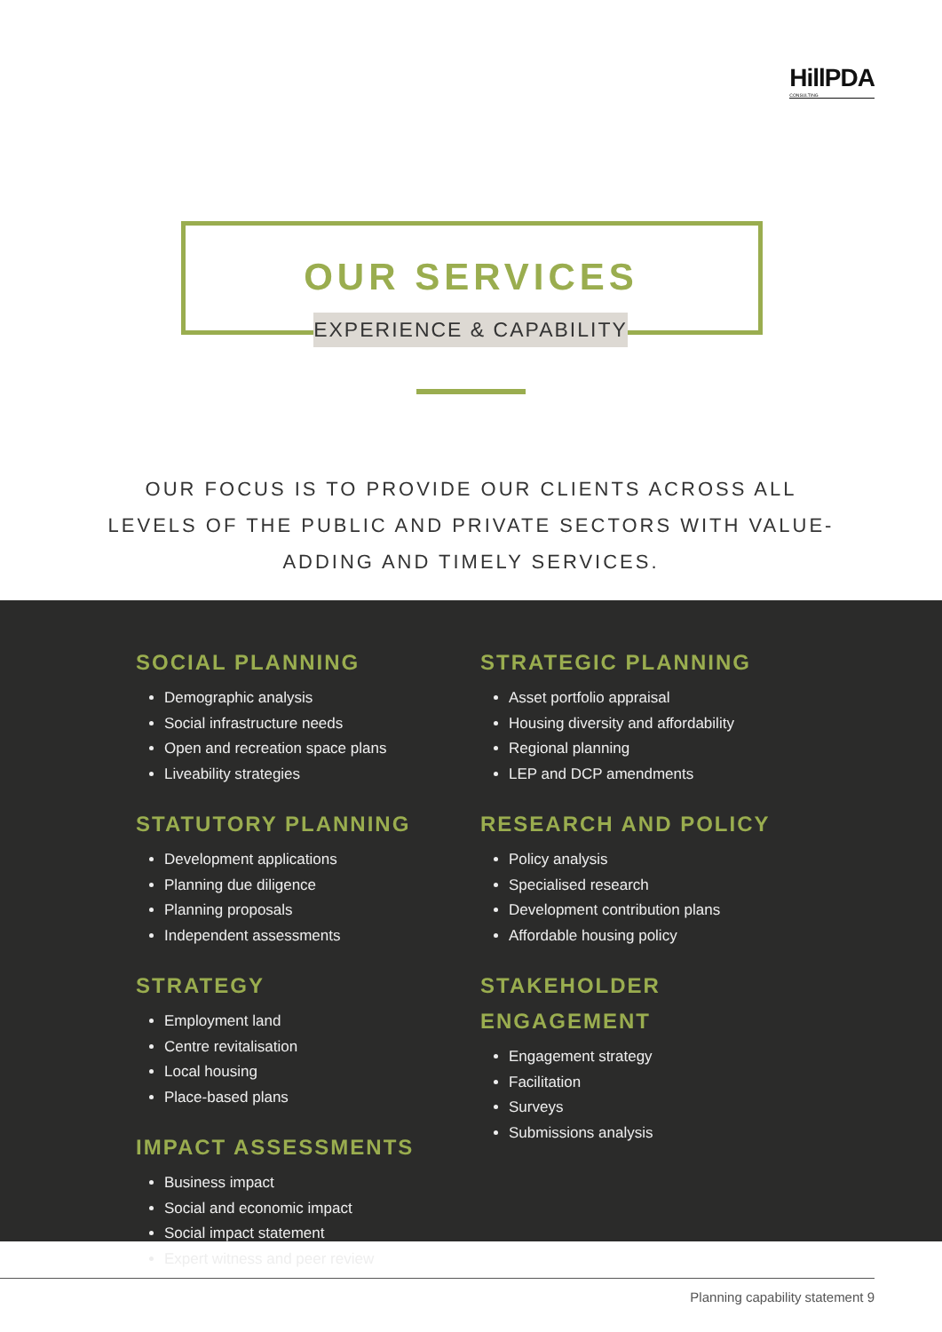HillPDA
CONSULTING
OUR SERVICES
EXPERIENCE & CAPABILITY
OUR FOCUS IS TO PROVIDE OUR CLIENTS ACROSS ALL LEVELS OF THE PUBLIC AND PRIVATE SECTORS WITH VALUE-ADDING AND TIMELY SERVICES.
SOCIAL PLANNING
Demographic analysis
Social infrastructure needs
Open and recreation space plans
Liveability strategies
STATUTORY PLANNING
Development applications
Planning due diligence
Planning proposals
Independent assessments
STRATEGY
Employment land
Centre revitalisation
Local housing
Place-based plans
IMPACT ASSESSMENTS
Business impact
Social and economic impact
Social impact statement
Expert witness and peer review
STRATEGIC PLANNING
Asset portfolio appraisal
Housing diversity and affordability
Regional planning
LEP and DCP amendments
RESEARCH AND POLICY
Policy analysis
Specialised research
Development contribution plans
Affordable housing policy
STAKEHOLDER ENGAGEMENT
Engagement strategy
Facilitation
Surveys
Submissions analysis
Planning capability statement 9